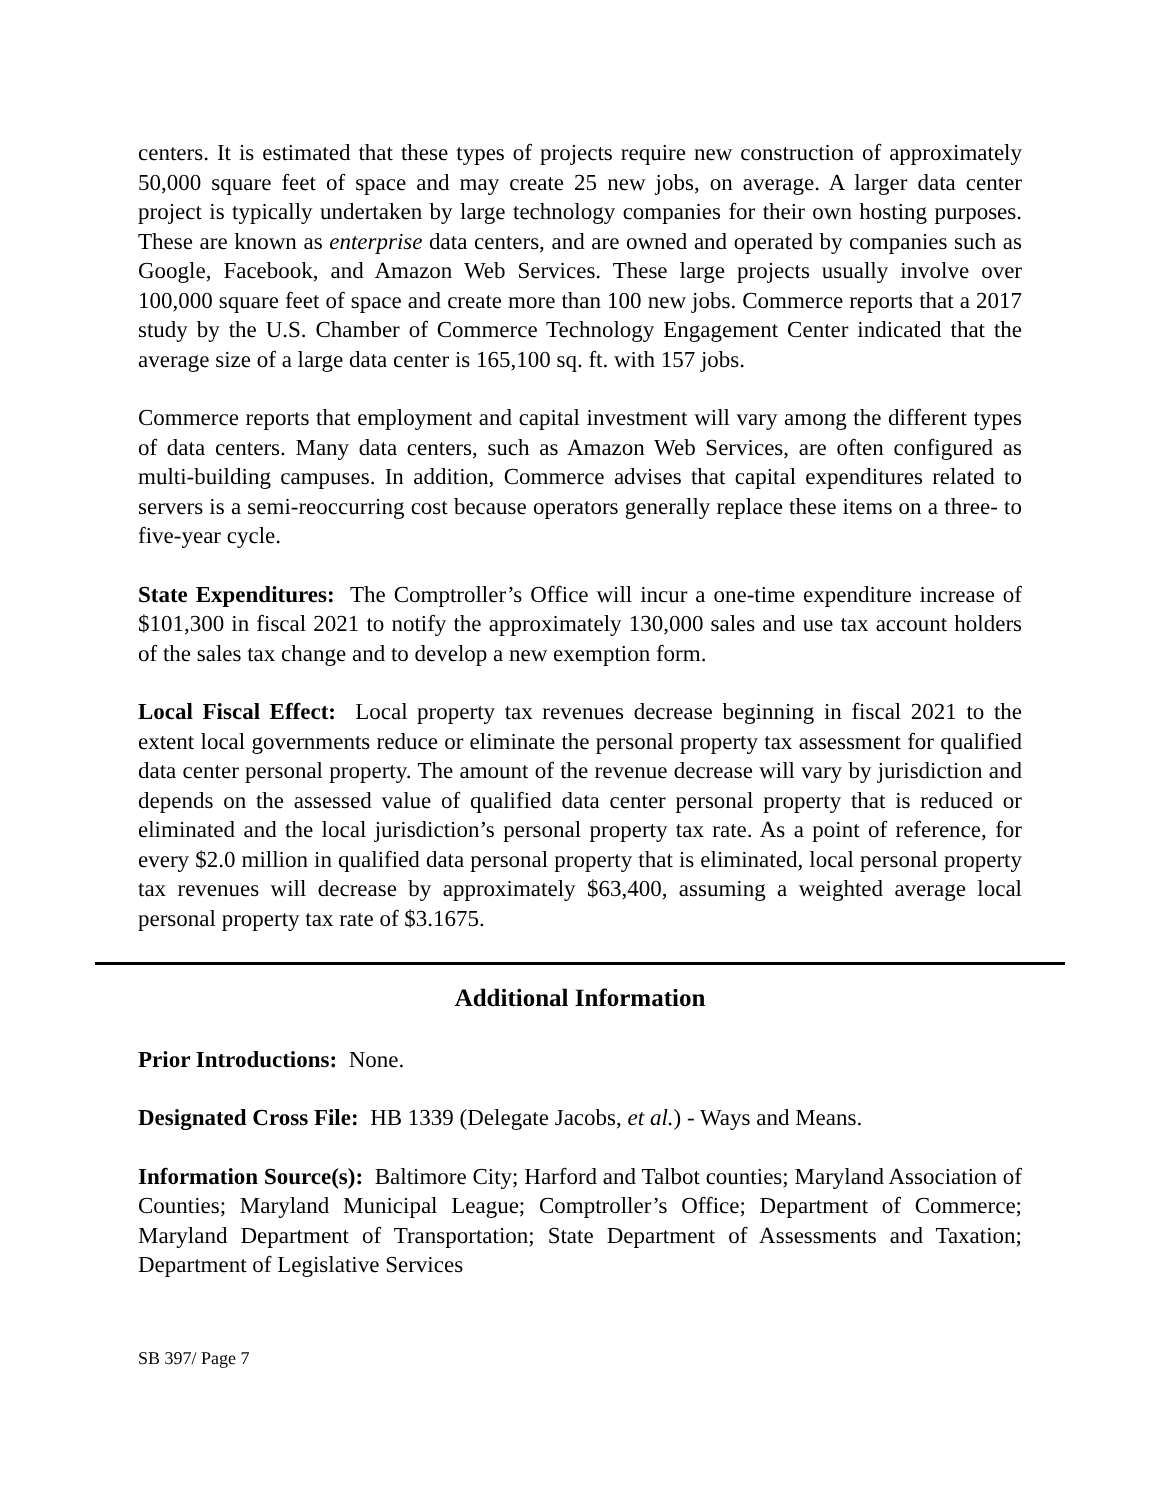centers. It is estimated that these types of projects require new construction of approximately 50,000 square feet of space and may create 25 new jobs, on average. A larger data center project is typically undertaken by large technology companies for their own hosting purposes. These are known as enterprise data centers, and are owned and operated by companies such as Google, Facebook, and Amazon Web Services. These large projects usually involve over 100,000 square feet of space and create more than 100 new jobs. Commerce reports that a 2017 study by the U.S. Chamber of Commerce Technology Engagement Center indicated that the average size of a large data center is 165,100 sq. ft. with 157 jobs.
Commerce reports that employment and capital investment will vary among the different types of data centers. Many data centers, such as Amazon Web Services, are often configured as multi-building campuses. In addition, Commerce advises that capital expenditures related to servers is a semi-reoccurring cost because operators generally replace these items on a three- to five-year cycle.
State Expenditures: The Comptroller’s Office will incur a one-time expenditure increase of $101,300 in fiscal 2021 to notify the approximately 130,000 sales and use tax account holders of the sales tax change and to develop a new exemption form.
Local Fiscal Effect: Local property tax revenues decrease beginning in fiscal 2021 to the extent local governments reduce or eliminate the personal property tax assessment for qualified data center personal property. The amount of the revenue decrease will vary by jurisdiction and depends on the assessed value of qualified data center personal property that is reduced or eliminated and the local jurisdiction’s personal property tax rate. As a point of reference, for every $2.0 million in qualified data personal property that is eliminated, local personal property tax revenues will decrease by approximately $63,400, assuming a weighted average local personal property tax rate of $3.1675.
Additional Information
Prior Introductions: None.
Designated Cross File: HB 1339 (Delegate Jacobs, et al.) - Ways and Means.
Information Source(s): Baltimore City; Harford and Talbot counties; Maryland Association of Counties; Maryland Municipal League; Comptroller’s Office; Department of Commerce; Maryland Department of Transportation; State Department of Assessments and Taxation; Department of Legislative Services
SB 397/ Page 7